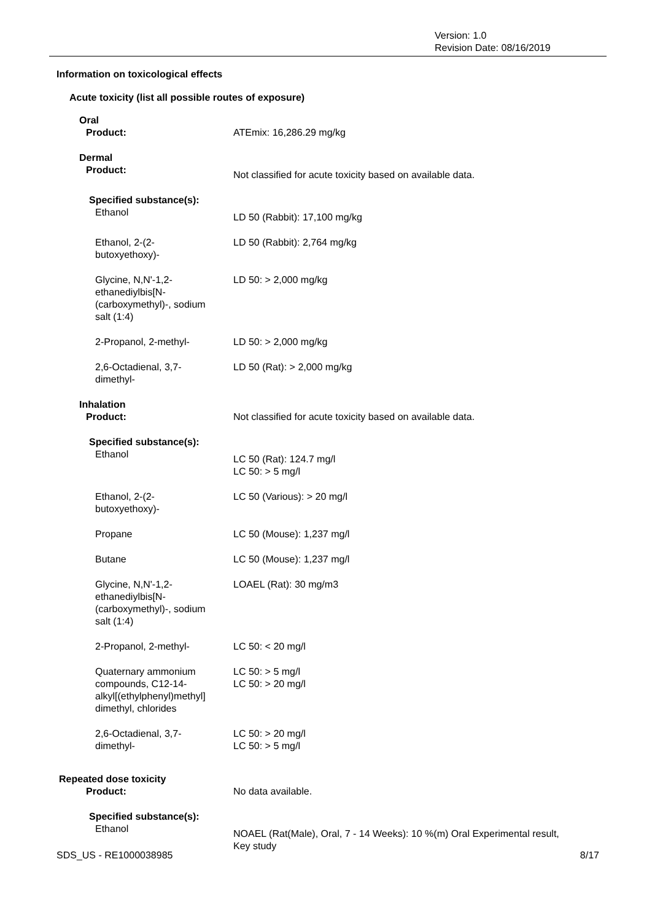Version: 1.0
Revision Date: 08/16/2019
Information on toxicological effects
Acute toxicity (list all possible routes of exposure)
Oral
Product: ATEmix: 16,286.29 mg/kg
Dermal
Product:
Not classified for acute toxicity based on available data.
Specified substance(s):
Ethanol
LD 50 (Rabbit): 17,100 mg/kg
Ethanol, 2-(2-
butoxyethoxy)-
LD 50 (Rabbit): 2,764 mg/kg
Glycine, N,N'-1,2-
ethanediylbis[N-
(carboxymethyl)-, sodium
salt (1:4)
LD 50: > 2,000 mg/kg
2-Propanol, 2-methyl- LD 50: > 2,000 mg/kg
2,6-Octadienal, 3,7-
dimethyl-
LD 50 (Rat): > 2,000 mg/kg
Inhalation
Product: Not classified for acute toxicity based on available data.
Specified substance(s):
Ethanol
LC 50 (Rat): 124.7 mg/l
LC 50: > 5 mg/l
Ethanol, 2-(2-
butoxyethoxy)-
LC 50 (Various): > 20 mg/l
Propane LC 50 (Mouse): 1,237 mg/l
Butane LC 50 (Mouse): 1,237 mg/l
Glycine, N,N'-1,2-
ethanediylbis[N-
(carboxymethyl)-, sodium
salt (1:4)
LOAEL (Rat): 30 mg/m3
2-Propanol, 2-methyl- LC 50: < 20 mg/l
Quaternary ammonium
compounds, C12-14-
alkyl[(ethylphenyl)methyl]
dimethyl, chlorides
LC 50: > 5 mg/l
LC 50: > 20 mg/l
2,6-Octadienal, 3,7-
dimethyl-
LC 50: > 20 mg/l
LC 50: > 5 mg/l
Repeated dose toxicity
Product: No data available.
Specified substance(s):
Ethanol
NOAEL (Rat(Male), Oral, 7 - 14 Weeks): 10 %(m) Oral Experimental result,
Key study
SDS_US - RE1000038985 8/17